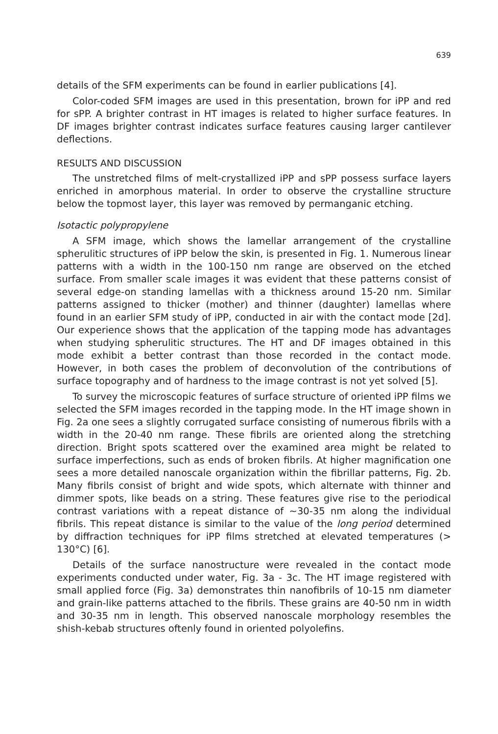639
details of the SFM experiments can be found in earlier publications [4].
Color-coded SFM images are used in this presentation, brown for iPP and red for sPP. A brighter contrast in HT images is related to higher surface features. In DF images brighter contrast indicates surface features causing larger cantilever deflections.
RESULTS AND DISCUSSION
The unstretched films of melt-crystallized iPP and sPP possess surface layers enriched in amorphous material. In order to observe the crystalline structure below the topmost layer, this layer was removed by permanganic etching.
Isotactic polypropylene
A SFM image, which shows the lamellar arrangement of the crystalline spherulitic structures of iPP below the skin, is presented in Fig. 1. Numerous linear patterns with a width in the 100-150 nm range are observed on the etched surface. From smaller scale images it was evident that these patterns consist of several edge-on standing lamellas with a thickness around 15-20 nm. Similar patterns assigned to thicker (mother) and thinner (daughter) lamellas where found in an earlier SFM study of iPP, conducted in air with the contact mode [2d]. Our experience shows that the application of the tapping mode has advantages when studying spherulitic structures. The HT and DF images obtained in this mode exhibit a better contrast than those recorded in the contact mode. However, in both cases the problem of deconvolution of the contributions of surface topography and of hardness to the image contrast is not yet solved [5].
To survey the microscopic features of surface structure of oriented iPP films we selected the SFM images recorded in the tapping mode. In the HT image shown in Fig. 2a one sees a slightly corrugated surface consisting of numerous fibrils with a width in the 20-40 nm range. These fibrils are oriented along the stretching direction. Bright spots scattered over the examined area might be related to surface imperfections, such as ends of broken fibrils. At higher magnification one sees a more detailed nanoscale organization within the fibrillar patterns, Fig. 2b. Many fibrils consist of bright and wide spots, which alternate with thinner and dimmer spots, like beads on a string. These features give rise to the periodical contrast variations with a repeat distance of ~30-35 nm along the individual fibrils. This repeat distance is similar to the value of the long period determined by diffraction techniques for iPP films stretched at elevated temperatures (> 130°C) [6].
Details of the surface nanostructure were revealed in the contact mode experiments conducted under water, Fig. 3a - 3c. The HT image registered with small applied force (Fig. 3a) demonstrates thin nanofibrils of 10-15 nm diameter and grain-like patterns attached to the fibrils. These grains are 40-50 nm in width and 30-35 nm in length. This observed nanoscale morphology resembles the shish-kebab structures oftenly found in oriented polyolefins.